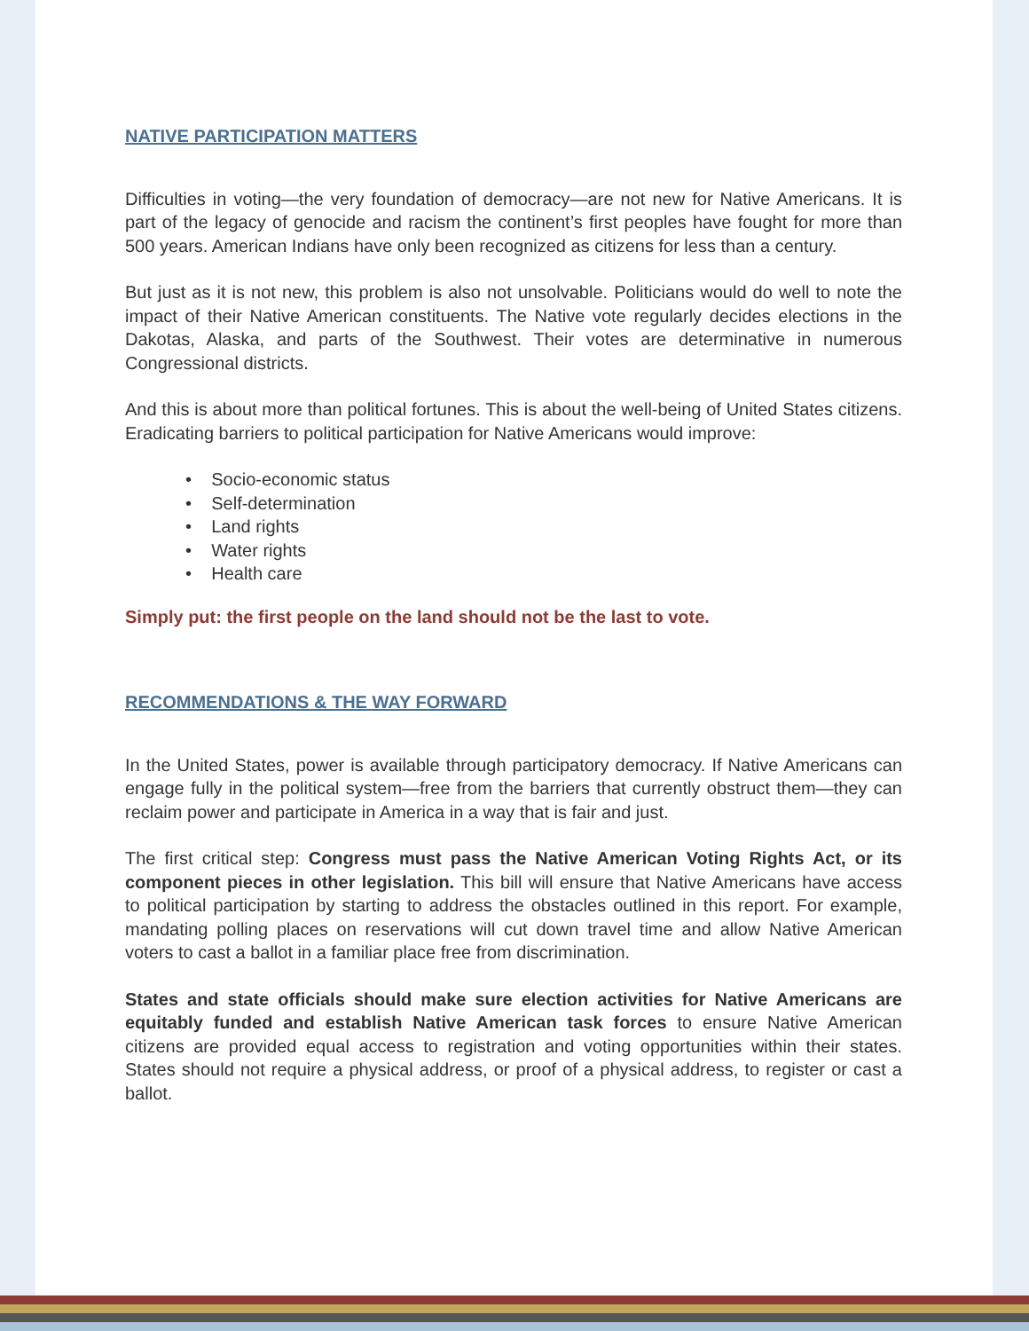NATIVE PARTICIPATION MATTERS
Difficulties in voting—the very foundation of democracy—are not new for Native Americans. It is part of the legacy of genocide and racism the continent’s first peoples have fought for more than 500 years. American Indians have only been recognized as citizens for less than a century.
But just as it is not new, this problem is also not unsolvable. Politicians would do well to note the impact of their Native American constituents. The Native vote regularly decides elections in the Dakotas, Alaska, and parts of the Southwest. Their votes are determinative in numerous Congressional districts.
And this is about more than political fortunes. This is about the well-being of United States citizens. Eradicating barriers to political participation for Native Americans would improve:
• Socio-economic status
• Self-determination
• Land rights
• Water rights
• Health care
Simply put: the first people on the land should not be the last to vote.
RECOMMENDATIONS & THE WAY FORWARD
In the United States, power is available through participatory democracy. If Native Americans can engage fully in the political system—free from the barriers that currently obstruct them—they can reclaim power and participate in America in a way that is fair and just.
The first critical step: Congress must pass the Native American Voting Rights Act, or its component pieces in other legislation. This bill will ensure that Native Americans have access to political participation by starting to address the obstacles outlined in this report. For example, mandating polling places on reservations will cut down travel time and allow Native American voters to cast a ballot in a familiar place free from discrimination.
States and state officials should make sure election activities for Native Americans are equitably funded and establish Native American task forces to ensure Native American citizens are provided equal access to registration and voting opportunities within their states. States should not require a physical address, or proof of a physical address, to register or cast a ballot.